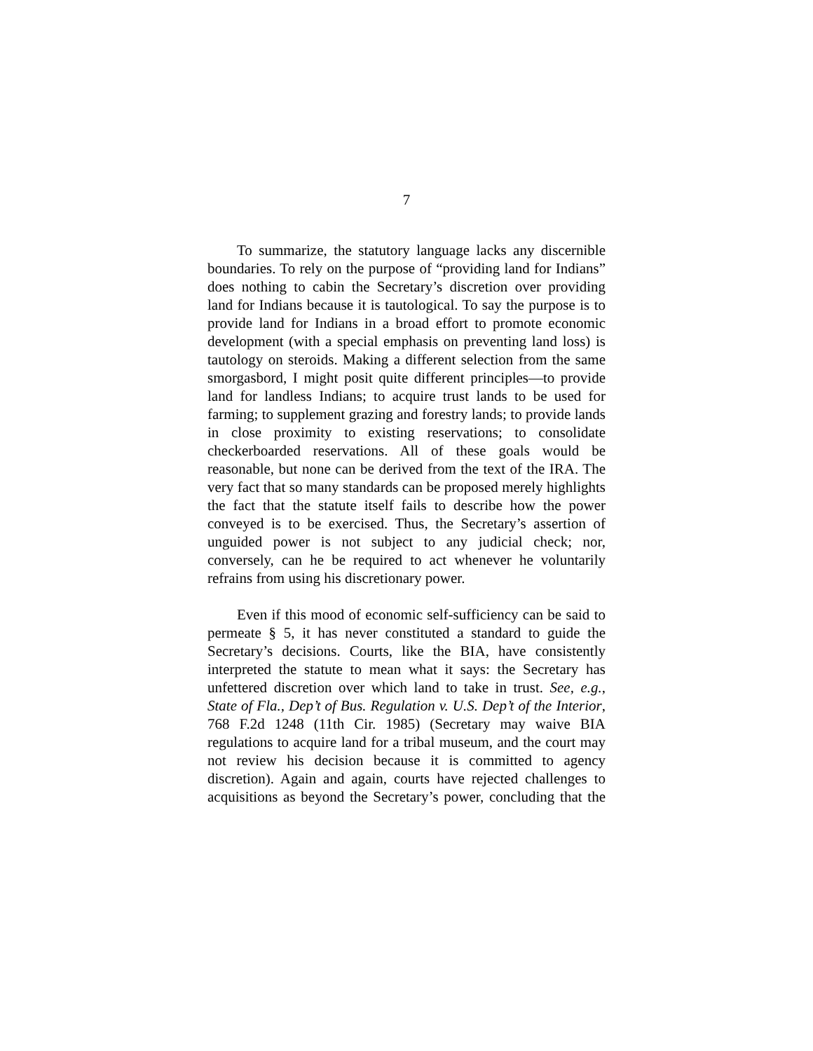7
To summarize, the statutory language lacks any discernible boundaries. To rely on the purpose of “providing land for Indians” does nothing to cabin the Secretary’s discretion over providing land for Indians because it is tautological. To say the purpose is to provide land for Indians in a broad effort to promote economic development (with a special emphasis on preventing land loss) is tautology on steroids. Making a different selection from the same smorgasbord, I might posit quite different principles—to provide land for landless Indians; to acquire trust lands to be used for farming; to supplement grazing and forestry lands; to provide lands in close proximity to existing reservations; to consolidate checkerboarded reservations. All of these goals would be reasonable, but none can be derived from the text of the IRA. The very fact that so many standards can be proposed merely highlights the fact that the statute itself fails to describe how the power conveyed is to be exercised. Thus, the Secretary’s assertion of unguided power is not subject to any judicial check; nor, conversely, can he be required to act whenever he voluntarily refrains from using his discretionary power.
Even if this mood of economic self-sufficiency can be said to permeate § 5, it has never constituted a standard to guide the Secretary’s decisions. Courts, like the BIA, have consistently interpreted the statute to mean what it says: the Secretary has unfettered discretion over which land to take in trust. See, e.g., State of Fla., Dep’t of Bus. Regulation v. U.S. Dep’t of the Interior, 768 F.2d 1248 (11th Cir. 1985) (Secretary may waive BIA regulations to acquire land for a tribal museum, and the court may not review his decision because it is committed to agency discretion). Again and again, courts have rejected challenges to acquisitions as beyond the Secretary’s power, concluding that the